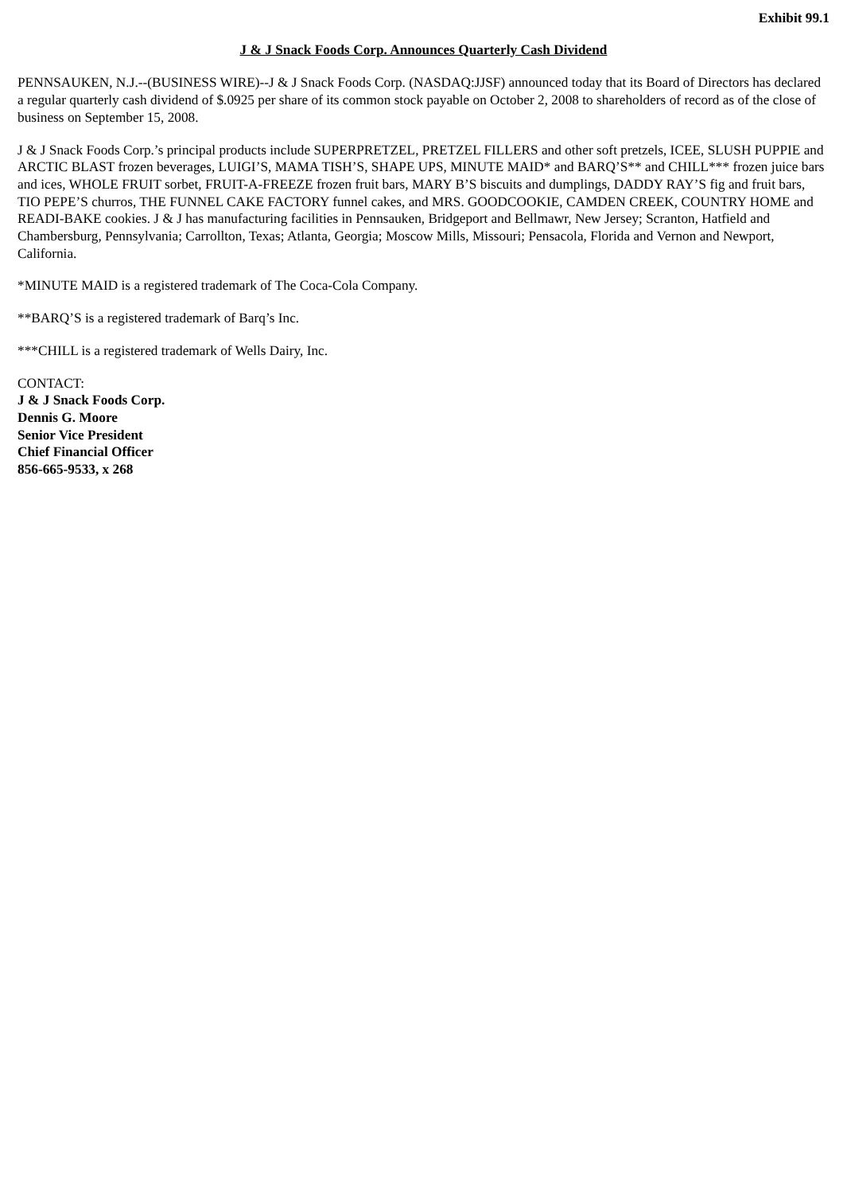Exhibit 99.1
J & J Snack Foods Corp. Announces Quarterly Cash Dividend
PENNSAUKEN, N.J.--(BUSINESS WIRE)--J & J Snack Foods Corp. (NASDAQ:JJSF) announced today that its Board of Directors has declared a regular quarterly cash dividend of $.0925 per share of its common stock payable on October 2, 2008 to shareholders of record as of the close of business on September 15, 2008.
J & J Snack Foods Corp.’s principal products include SUPERPRETZEL, PRETZEL FILLERS and other soft pretzels, ICEE, SLUSH PUPPIE and ARCTIC BLAST frozen beverages, LUIGI’S, MAMA TISH’S, SHAPE UPS, MINUTE MAID* and BARQ’S** and CHILL*** frozen juice bars and ices, WHOLE FRUIT sorbet, FRUIT-A-FREEZE frozen fruit bars, MARY B’S biscuits and dumplings, DADDY RAY’S fig and fruit bars, TIO PEPE’S churros, THE FUNNEL CAKE FACTORY funnel cakes, and MRS. GOODCOOKIE, CAMDEN CREEK, COUNTRY HOME and READI-BAKE cookies. J & J has manufacturing facilities in Pennsauken, Bridgeport and Bellmawr, New Jersey; Scranton, Hatfield and Chambersburg, Pennsylvania; Carrollton, Texas; Atlanta, Georgia; Moscow Mills, Missouri; Pensacola, Florida and Vernon and Newport, California.
*MINUTE MAID is a registered trademark of The Coca-Cola Company.
**BARQ’S is a registered trademark of Barq’s Inc.
***CHILL is a registered trademark of Wells Dairy, Inc.
CONTACT:
J & J Snack Foods Corp.
Dennis G. Moore
Senior Vice President
Chief Financial Officer
856-665-9533, x 268